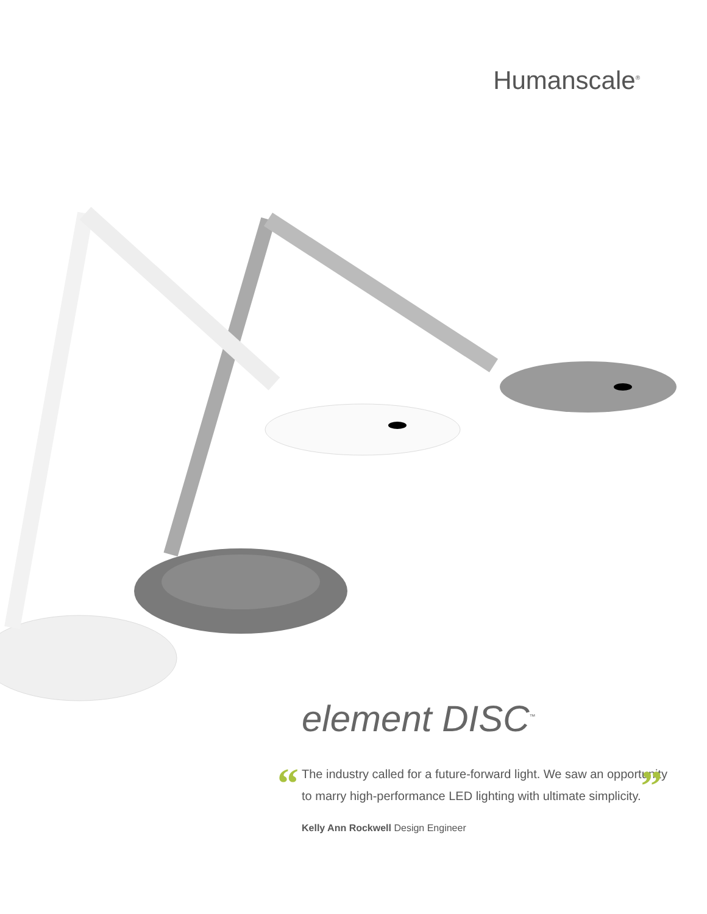Humanscale<sup>®</sup>
element DISC<sup>™</sup>
“The industry called for a future-forward light. We saw an opportunity to marry high-performance LED lighting with ultimate simplicity.”
Kelly Ann Rockwell Design Engineer